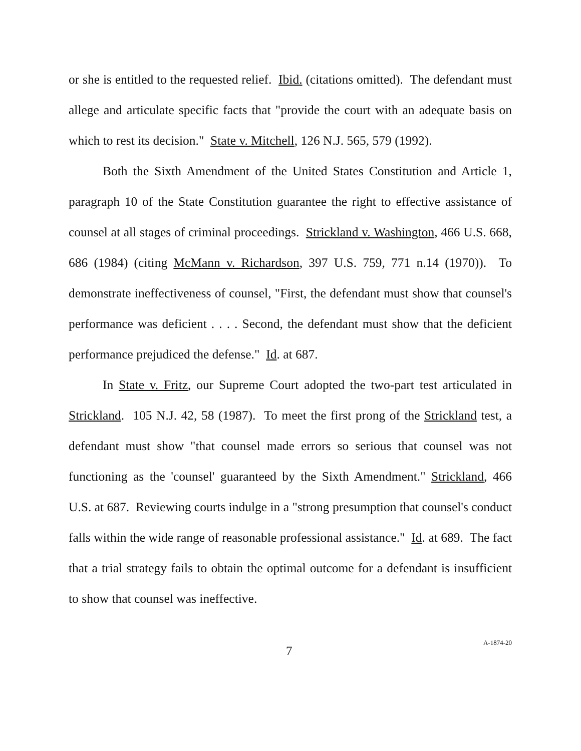or she is entitled to the requested relief. Ibid. (citations omitted). The defendant must allege and articulate specific facts that "provide the court with an adequate basis on which to rest its decision." State v. Mitchell, 126 N.J. 565, 579 (1992).
Both the Sixth Amendment of the United States Constitution and Article 1, paragraph 10 of the State Constitution guarantee the right to effective assistance of counsel at all stages of criminal proceedings. Strickland v. Washington, 466 U.S. 668, 686 (1984) (citing McMann v. Richardson, 397 U.S. 759, 771 n.14 (1970)). To demonstrate ineffectiveness of counsel, "First, the defendant must show that counsel's performance was deficient . . . . Second, the defendant must show that the deficient performance prejudiced the defense." Id. at 687.
In State v. Fritz, our Supreme Court adopted the two-part test articulated in Strickland. 105 N.J. 42, 58 (1987). To meet the first prong of the Strickland test, a defendant must show "that counsel made errors so serious that counsel was not functioning as the 'counsel' guaranteed by the Sixth Amendment." Strickland, 466 U.S. at 687. Reviewing courts indulge in a "strong presumption that counsel's conduct falls within the wide range of reasonable professional assistance." Id. at 689. The fact that a trial strategy fails to obtain the optimal outcome for a defendant is insufficient to show that counsel was ineffective.
7 A-1874-20